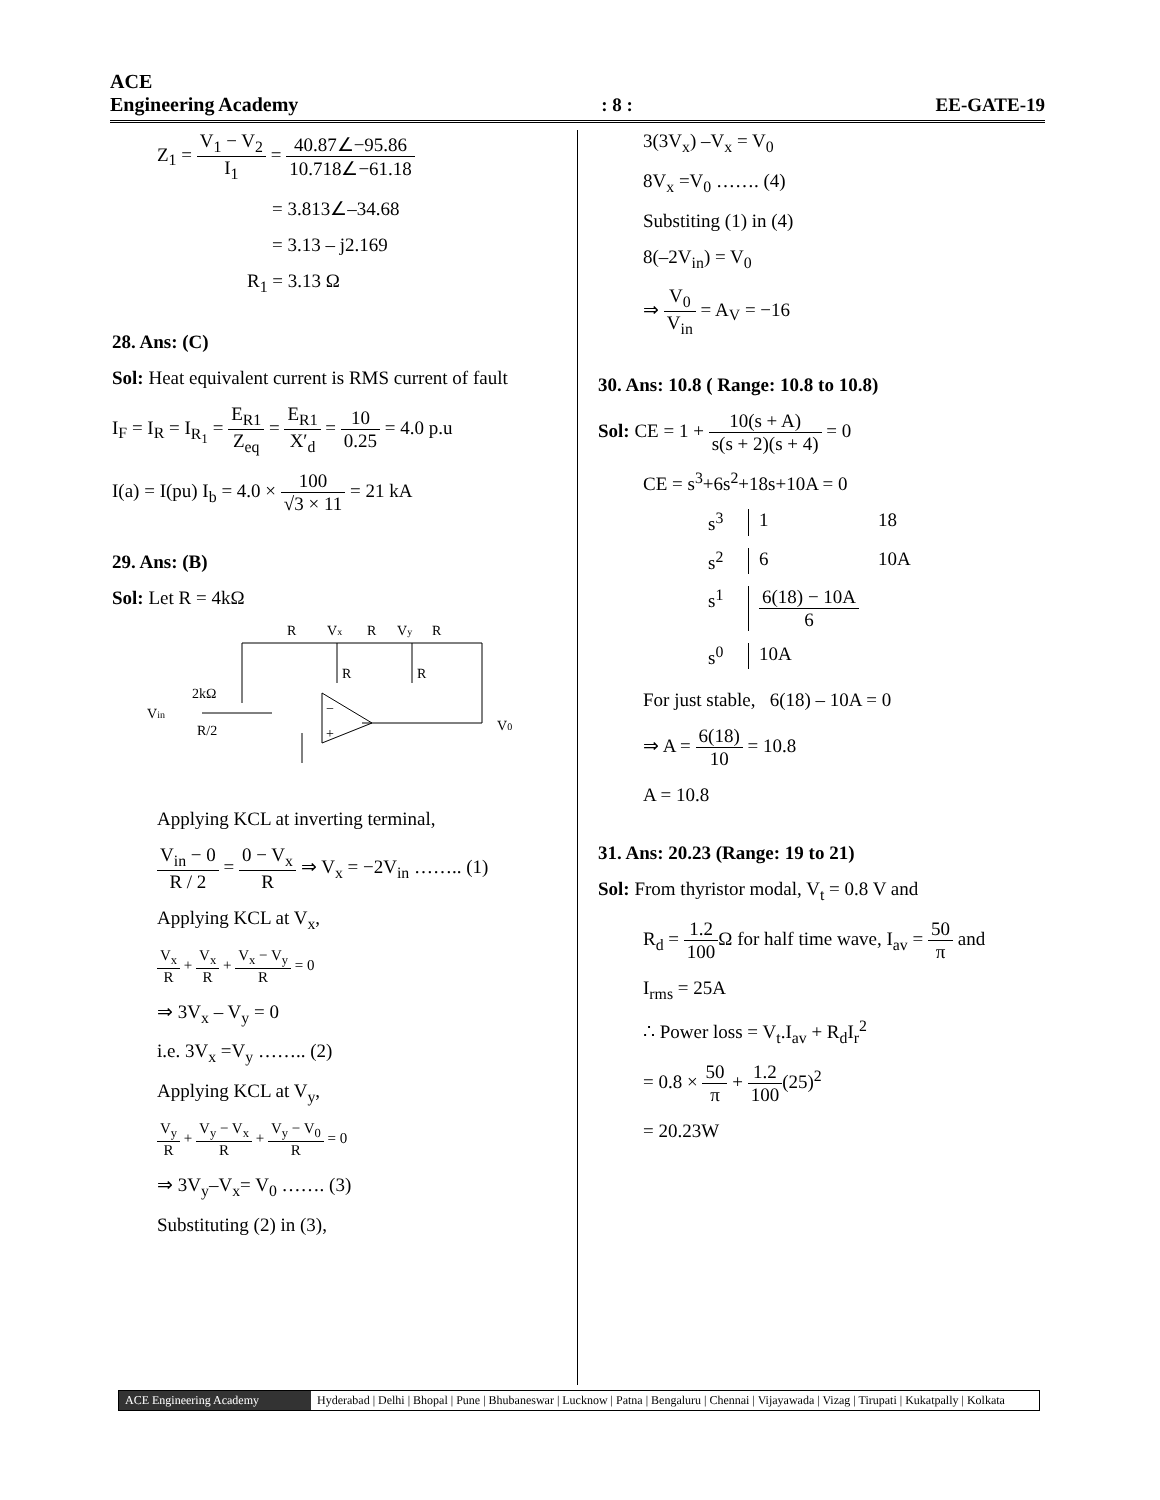ACE
Engineering Academy: 8 : EE-GATE-19
Z<sub>1</sub> = V<sub>1</sub> − V<sub>2</sub> I<sub>1</sub> = 40.87∠−95.86 10.718∠−61.18
= 3.813∠–34.68
= 3.13 – j2.169
R<sub>1</sub> = 3.13 Ω
28. Ans: (C)
Sol: Heat equivalent current is RMS current of fault
I<sub>F</sub> = I<sub>R</sub> = I<sub>R<sub>1</sub></sub> = E<sub>R1</sub> Z<sub>eq</sub> = E<sub>R1</sub> X′<sub>d</sub> = 10 0.25 = 4.0 p.u
I(a) = I(pu) I<sub>b</sub> = 4.0 × 100 √3 × 11 = 21 kA
29. Ans: (B)
Sol: Let R = 4kΩ
R
Vx
R
Vy
R
R
R
2kΩ
Vin
R/2
−
+
V0
Applying KCL at inverting terminal,
V<sub>in</sub> − 0 R / 2 = 0 − V<sub>x</sub> R ⇒ V<sub>x</sub> = −2V<sub>in</sub> …….. (1)
Applying KCL at V<sub>x</sub>,
V<sub>x</sub> R + V<sub>x</sub> R + V<sub>x</sub> − V<sub>y</sub> R = 0
⇒ 3V<sub>x</sub> – V<sub>y</sub> = 0
i.e. 3V<sub>x</sub> =V<sub>y</sub> …….. (2)
Applying KCL at V<sub>y</sub>,
V<sub>y</sub> R + V<sub>y</sub> − V<sub>x</sub> R + V<sub>y</sub> − V<sub>0</sub> R = 0
⇒ 3V<sub>y</sub>–V<sub>x</sub>= V<sub>0</sub> ……. (3)
Substituting (2) in (3),
3(3V<sub>x</sub>) –V<sub>x</sub> = V<sub>0</sub>
8V<sub>x</sub> =V<sub>0</sub> ……. (4)
Substiting (1) in (4)
8(–2V<sub>in</sub>) = V<sub>0</sub>
⇒ V<sub>0</sub> V<sub>in</sub> = A<sub>V</sub> = −16
30. Ans: 10.8 ( Range: 10.8 to 10.8)
Sol: CE = 1 + 10(s + A) s(s + 2)(s + 4) = 0
CE = s<sup>3</sup>+6s<sup>2</sup>+18s+10A = 0
s<sup>3</sup> 1 18 s<sup>2</sup> 6 10A s<sup>1</sup> 6(18) − 10A 6 s<sup>0</sup> 10A
For just stable, 6(18) – 10A = 0
⇒ A = 6(18) 10 = 10.8
A = 10.8
31. Ans: 20.23 (Range: 19 to 21)
Sol: From thyristor modal, V<sub>t</sub> = 0.8 V and
R<sub>d</sub> = 1.2 100 Ω for half time wave, I<sub>av</sub> = 50 π and
I<sub>rms</sub> = 25A
∴ Power loss = V<sub>t</sub>.I<sub>av</sub> + R<sub>d</sub>I<sub>r</sub><sup>2</sup>
= 0.8 × 50 π + 1.2 100(25)<sup>2</sup>
= 20.23W
ACE Engineering Academy Hyderabad | Delhi | Bhopal | Pune | Bhubaneswar | Lucknow | Patna | Bengaluru | Chennai | Vijayawada | Vizag | Tirupati | Kukatpally | Kolkata